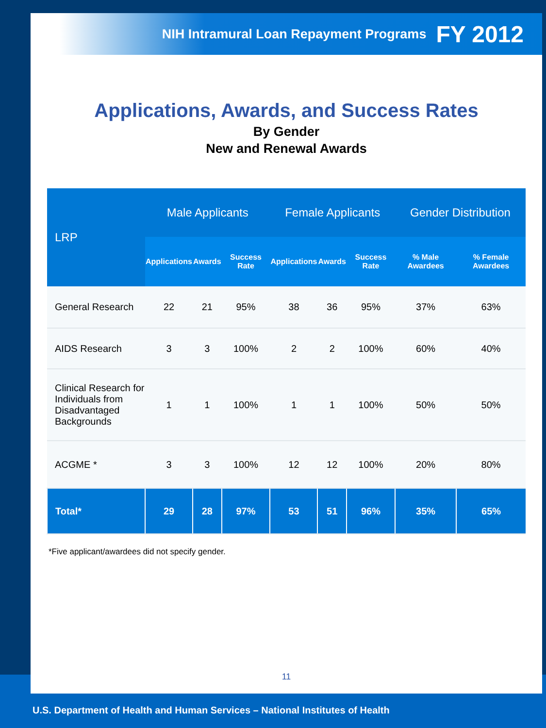NIH Intramural Loan Repayment Programs FY 2012
Applications, Awards, and Success Rates
By Gender
New and Renewal Awards
| LRP | Male Applicants | | | Female Applicants | | | Gender Distribution | |
| --- | --- | --- | --- | --- | --- | --- | --- | --- |
| | Applications | Awards | Success Rate | Applications | Awards | Success Rate | % Male Awardees | % Female Awardees |
| General Research | 22 | 21 | 95% | 38 | 36 | 95% | 37% | 63% |
| AIDS Research | 3 | 3 | 100% | 2 | 2 | 100% | 60% | 40% |
| Clinical Research for Individuals from Disadvantaged Backgrounds | 1 | 1 | 100% | 1 | 1 | 100% | 50% | 50% |
| ACGME * | 3 | 3 | 100% | 12 | 12 | 100% | 20% | 80% |
| Total* | 29 | 28 | 97% | 53 | 51 | 96% | 35% | 65% |
*Five applicant/awardees did not specify gender.
11
U.S. Department of Health and Human Services – National Institutes of Health